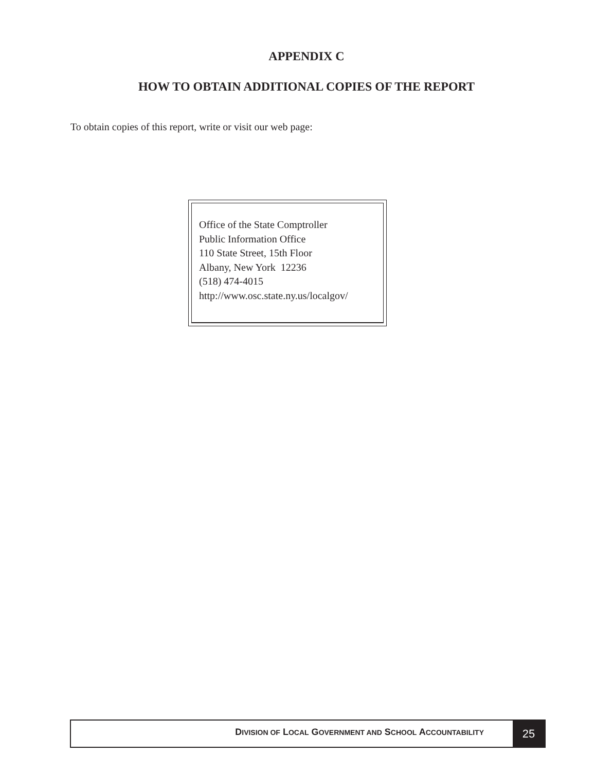APPENDIX C
HOW TO OBTAIN ADDITIONAL COPIES OF THE REPORT
To obtain copies of this report, write or visit our web page:
Office of the State Comptroller
Public Information Office
110 State Street, 15th Floor
Albany, New York 12236
(518) 474-4015
http://www.osc.state.ny.us/localgov/
DIVISION OF LOCAL GOVERNMENT AND SCHOOL ACCOUNTABILITY
25